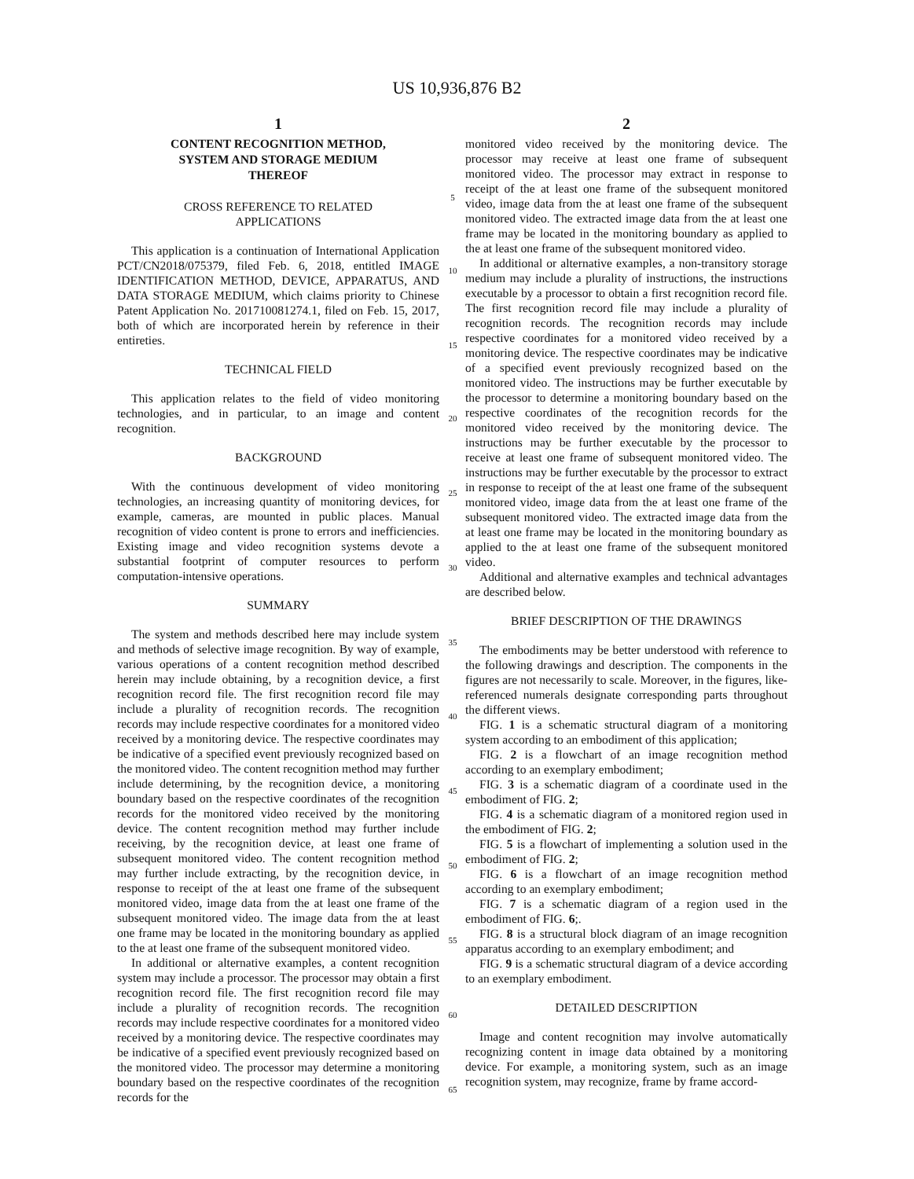US 10,936,876 B2
1
CONTENT RECOGNITION METHOD,
SYSTEM AND STORAGE MEDIUM
THEREOF
CROSS REFERENCE TO RELATED
APPLICATIONS
This application is a continuation of International Application PCT/CN2018/075379, filed Feb. 6, 2018, entitled IMAGE IDENTIFICATION METHOD, DEVICE, APPARATUS, AND DATA STORAGE MEDIUM, which claims priority to Chinese Patent Application No. 201710081274.1, filed on Feb. 15, 2017, both of which are incorporated herein by reference in their entireties.
TECHNICAL FIELD
This application relates to the field of video monitoring technologies, and in particular, to an image and content recognition.
BACKGROUND
With the continuous development of video monitoring technologies, an increasing quantity of monitoring devices, for example, cameras, are mounted in public places. Manual recognition of video content is prone to errors and inefficiencies. Existing image and video recognition systems devote a substantial footprint of computer resources to perform computation-intensive operations.
SUMMARY
The system and methods described here may include system and methods of selective image recognition. By way of example, various operations of a content recognition method described herein may include obtaining, by a recognition device, a first recognition record file. The first recognition record file may include a plurality of recognition records. The recognition records may include respective coordinates for a monitored video received by a monitoring device. The respective coordinates may be indicative of a specified event previously recognized based on the monitored video. The content recognition method may further include determining, by the recognition device, a monitoring boundary based on the respective coordinates of the recognition records for the monitored video received by the monitoring device. The content recognition method may further include receiving, by the recognition device, at least one frame of subsequent monitored video. The content recognition method may further include extracting, by the recognition device, in response to receipt of the at least one frame of the subsequent monitored video, image data from the at least one frame of the subsequent monitored video. The image data from the at least one frame may be located in the monitoring boundary as applied to the at least one frame of the subsequent monitored video.
In additional or alternative examples, a content recognition system may include a processor. The processor may obtain a first recognition record file. The first recognition record file may include a plurality of recognition records. The recognition records may include respective coordinates for a monitored video received by a monitoring device. The respective coordinates may be indicative of a specified event previously recognized based on the monitored video. The processor may determine a monitoring boundary based on the respective coordinates of the recognition records for the
2
monitored video received by the monitoring device. The processor may receive at least one frame of subsequent monitored video. The processor may extract in response to receipt of the at least one frame of the subsequent monitored video, image data from the at least one frame of the subsequent monitored video. The extracted image data from the at least one frame may be located in the monitoring boundary as applied to the at least one frame of the subsequent monitored video.
In additional or alternative examples, a non-transitory storage medium may include a plurality of instructions, the instructions executable by a processor to obtain a first recognition record file. The first recognition record file may include a plurality of recognition records. The recognition records may include respective coordinates for a monitored video received by a monitoring device. The respective coordinates may be indicative of a specified event previously recognized based on the monitored video. The instructions may be further executable by the processor to determine a monitoring boundary based on the respective coordinates of the recognition records for the monitored video received by the monitoring device. The instructions may be further executable by the processor to receive at least one frame of subsequent monitored video. The instructions may be further executable by the processor to extract in response to receipt of the at least one frame of the subsequent monitored video, image data from the at least one frame of the subsequent monitored video. The extracted image data from the at least one frame may be located in the monitoring boundary as applied to the at least one frame of the subsequent monitored video.
Additional and alternative examples and technical advantages are described below.
BRIEF DESCRIPTION OF THE DRAWINGS
The embodiments may be better understood with reference to the following drawings and description. The components in the figures are not necessarily to scale. Moreover, in the figures, like-referenced numerals designate corresponding parts throughout the different views.
FIG. 1 is a schematic structural diagram of a monitoring system according to an embodiment of this application;
FIG. 2 is a flowchart of an image recognition method according to an exemplary embodiment;
FIG. 3 is a schematic diagram of a coordinate used in the embodiment of FIG. 2;
FIG. 4 is a schematic diagram of a monitored region used in the embodiment of FIG. 2;
FIG. 5 is a flowchart of implementing a solution used in the embodiment of FIG. 2;
FIG. 6 is a flowchart of an image recognition method according to an exemplary embodiment;
FIG. 7 is a schematic diagram of a region used in the embodiment of FIG. 6;.
FIG. 8 is a structural block diagram of an image recognition apparatus according to an exemplary embodiment; and
FIG. 9 is a schematic structural diagram of a device according to an exemplary embodiment.
DETAILED DESCRIPTION
Image and content recognition may involve automatically recognizing content in image data obtained by a monitoring device. For example, a monitoring system, such as an image recognition system, may recognize, frame by frame accord-
5
10
15
20
25
30
35
40
45
50
55
60
65